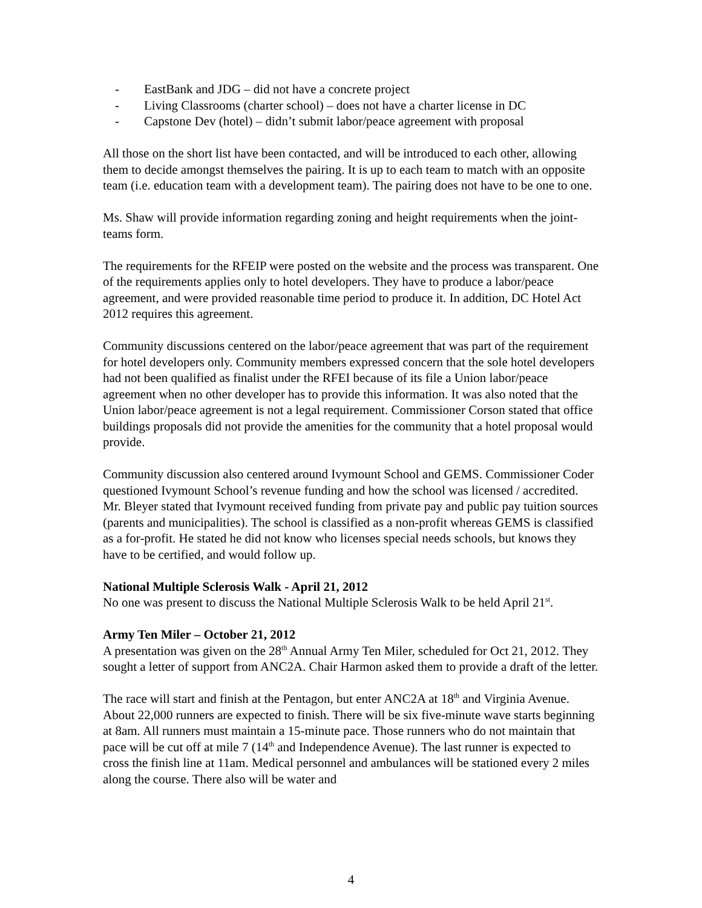- EastBank and JDG – did not have a concrete project
- Living Classrooms (charter school) – does not have a charter license in DC
- Capstone Dev (hotel) – didn’t submit labor/peace agreement with proposal
All those on the short list have been contacted, and will be introduced to each other, allowing them to decide amongst themselves the pairing. It is up to each team to match with an opposite team (i.e. education team with a development team). The pairing does not have to be one to one.
Ms. Shaw will provide information regarding zoning and height requirements when the joint-teams form.
The requirements for the RFEIP were posted on the website and the process was transparent. One of the requirements applies only to hotel developers. They have to produce a labor/peace agreement, and were provided reasonable time period to produce it. In addition, DC Hotel Act 2012 requires this agreement.
Community discussions centered on the labor/peace agreement that was part of the requirement for hotel developers only. Community members expressed concern that the sole hotel developers had not been qualified as finalist under the RFEI because of its file a Union labor/peace agreement when no other developer has to provide this information. It was also noted that the Union labor/peace agreement is not a legal requirement. Commissioner Corson stated that office buildings proposals did not provide the amenities for the community that a hotel proposal would provide.
Community discussion also centered around Ivymount School and GEMS. Commissioner Coder questioned Ivymount School’s revenue funding and how the school was licensed / accredited. Mr. Bleyer stated that Ivymount received funding from private pay and public pay tuition sources (parents and municipalities). The school is classified as a non-profit whereas GEMS is classified as a for-profit. He stated he did not know who licenses special needs schools, but knows they have to be certified, and would follow up.
National Multiple Sclerosis Walk - April 21, 2012
No one was present to discuss the National Multiple Sclerosis Walk to be held April 21<sup>st</sup>.
Army Ten Miler – October 21, 2012
A presentation was given on the 28<sup>th</sup> Annual Army Ten Miler, scheduled for Oct 21, 2012. They sought a letter of support from ANC2A. Chair Harmon asked them to provide a draft of the letter.
The race will start and finish at the Pentagon, but enter ANC2A at 18<sup>th</sup> and Virginia Avenue. About 22,000 runners are expected to finish. There will be six five-minute wave starts beginning at 8am. All runners must maintain a 15-minute pace. Those runners who do not maintain that pace will be cut off at mile 7 (14<sup>th</sup> and Independence Avenue). The last runner is expected to cross the finish line at 11am. Medical personnel and ambulances will be stationed every 2 miles along the course. There also will be water and
4